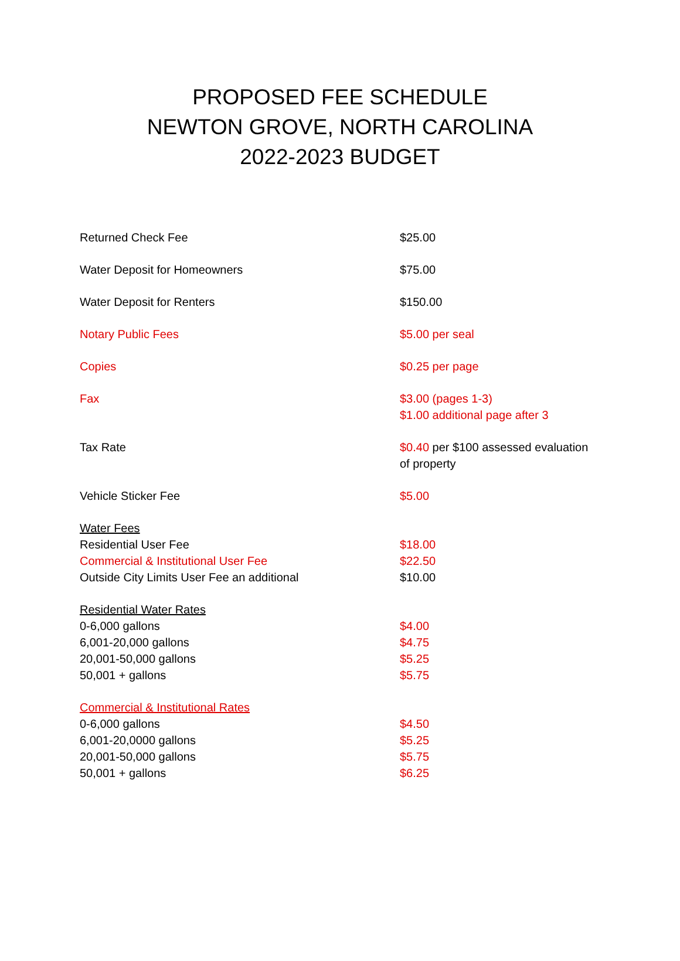PROPOSED FEE SCHEDULE
NEWTON GROVE, NORTH CAROLINA
2022-2023 BUDGET
| Returned Check Fee | $25.00 |
| Water Deposit for Homeowners | $75.00 |
| Water Deposit for Renters | $150.00 |
| Notary Public Fees | $5.00 per seal |
| Copies | $0.25 per page |
| Fax | $3.00 (pages 1-3) $1.00 additional page after 3 |
| Tax Rate | $0.40 per $100 assessed evaluation of property |
| Vehicle Sticker Fee | $5.00 |
| Water Fees | |
| Residential User Fee | $18.00 |
| Commercial & Institutional User Fee | $22.50 |
| Outside City Limits User Fee an additional | $10.00 |
| Residential Water Rates | |
| 0-6,000 gallons | $4.00 |
| 6,001-20,000 gallons | $4.75 |
| 20,001-50,000 gallons | $5.25 |
| 50,001 + gallons | $5.75 |
| Commercial & Institutional Rates | |
| 0-6,000 gallons | $4.50 |
| 6,001-20,0000 gallons | $5.25 |
| 20,001-50,000 gallons | $5.75 |
| 50,001 + gallons | $6.25 |